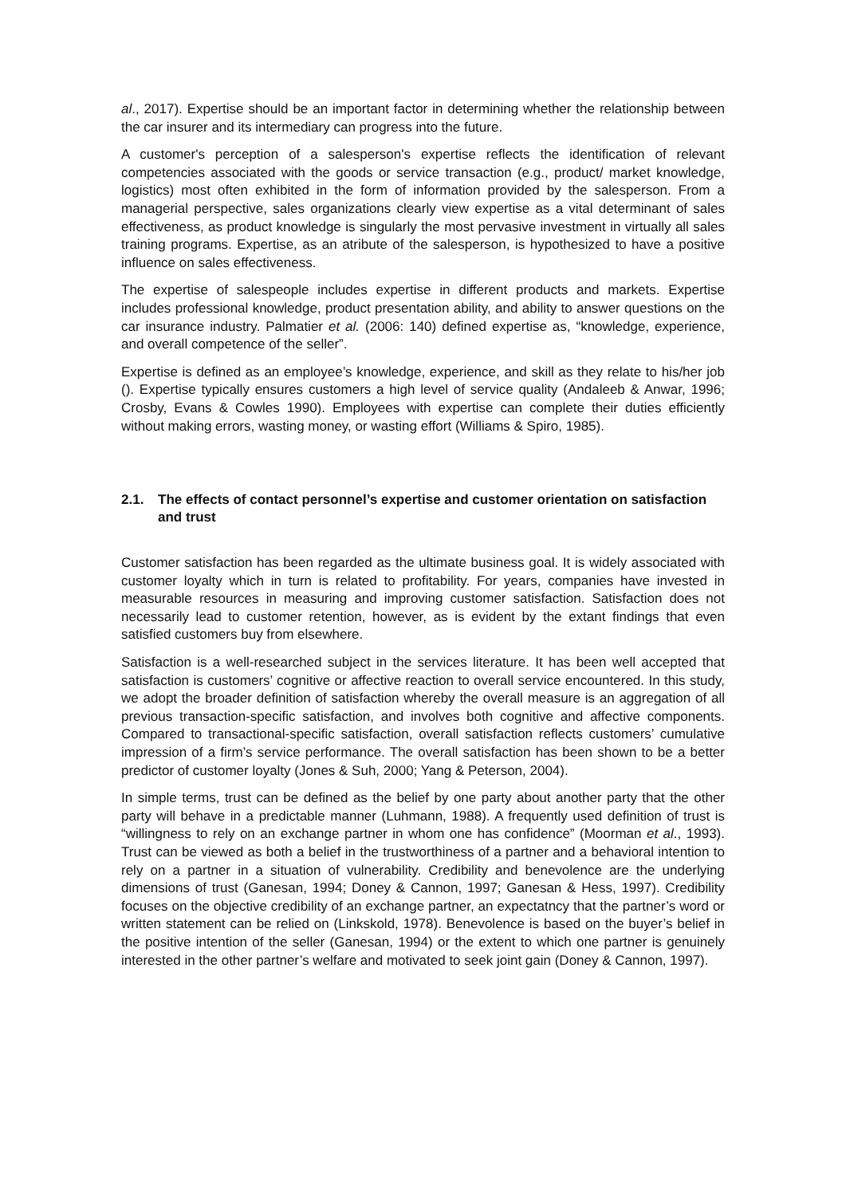al., 2017). Expertise should be an important factor in determining whether the relationship between the car insurer and its intermediary can progress into the future.
A customer's perception of a salesperson's expertise reflects the identification of relevant competencies associated with the goods or service transaction (e.g., product/ market knowledge, logistics) most often exhibited in the form of information provided by the salesperson. From a managerial perspective, sales organizations clearly view expertise as a vital determinant of sales effectiveness, as product knowledge is singularly the most pervasive investment in virtually all sales training programs. Expertise, as an atribute of the salesperson, is hypothesized to have a positive influence on sales effectiveness.
The expertise of salespeople includes expertise in different products and markets. Expertise includes professional knowledge, product presentation ability, and ability to answer questions on the car insurance industry. Palmatier et al. (2006: 140) defined expertise as, “knowledge, experience, and overall competence of the seller”.
Expertise is defined as an employee’s knowledge, experience, and skill as they relate to his/her job (). Expertise typically ensures customers a high level of service quality (Andaleeb & Anwar, 1996; Crosby, Evans & Cowles 1990). Employees with expertise can complete their duties efficiently without making errors, wasting money, or wasting effort (Williams & Spiro, 1985).
2.1. The effects of contact personnel’s expertise and customer orientation on satisfaction and trust
Customer satisfaction has been regarded as the ultimate business goal. It is widely associated with customer loyalty which in turn is related to profitability. For years, companies have invested in measurable resources in measuring and improving customer satisfaction. Satisfaction does not necessarily lead to customer retention, however, as is evident by the extant findings that even satisfied customers buy from elsewhere.
Satisfaction is a well-researched subject in the services literature. It has been well accepted that satisfaction is customers’ cognitive or affective reaction to overall service encountered. In this study, we adopt the broader definition of satisfaction whereby the overall measure is an aggregation of all previous transaction-specific satisfaction, and involves both cognitive and affective components. Compared to transactional-specific satisfaction, overall satisfaction reflects customers’ cumulative impression of a firm’s service performance. The overall satisfaction has been shown to be a better predictor of customer loyalty (Jones & Suh, 2000; Yang & Peterson, 2004).
In simple terms, trust can be defined as the belief by one party about another party that the other party will behave in a predictable manner (Luhmann, 1988). A frequently used definition of trust is “willingness to rely on an exchange partner in whom one has confidence” (Moorman et al., 1993). Trust can be viewed as both a belief in the trustworthiness of a partner and a behavioral intention to rely on a partner in a situation of vulnerability. Credibility and benevolence are the underlying dimensions of trust (Ganesan, 1994; Doney & Cannon, 1997; Ganesan & Hess, 1997). Credibility focuses on the objective credibility of an exchange partner, an expectatncy that the partner’s word or written statement can be relied on (Linkskold, 1978). Benevolence is based on the buyer’s belief in the positive intention of the seller (Ganesan, 1994) or the extent to which one partner is genuinely interested in the other partner’s welfare and motivated to seek joint gain (Doney & Cannon, 1997).